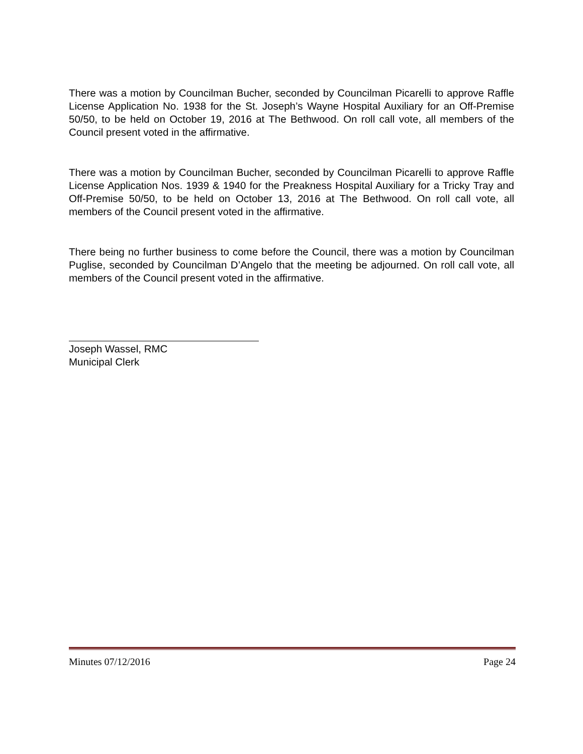There was a motion by Councilman Bucher, seconded by Councilman Picarelli to approve Raffle License Application No. 1938 for the St. Joseph’s Wayne Hospital Auxiliary for an Off-Premise 50/50, to be held on October 19, 2016 at The Bethwood. On roll call vote, all members of the Council present voted in the affirmative.
There was a motion by Councilman Bucher, seconded by Councilman Picarelli to approve Raffle License Application Nos. 1939 & 1940 for the Preakness Hospital Auxiliary for a Tricky Tray and Off-Premise 50/50, to be held on October 13, 2016 at The Bethwood. On roll call vote, all members of the Council present voted in the affirmative.
There being no further business to come before the Council, there was a motion by Councilman Puglise, seconded by Councilman D’Angelo that the meeting be adjourned. On roll call vote, all members of the Council present voted in the affirmative.
Joseph Wassel, RMC
Municipal Clerk
Minutes 07/12/2016 Page 24